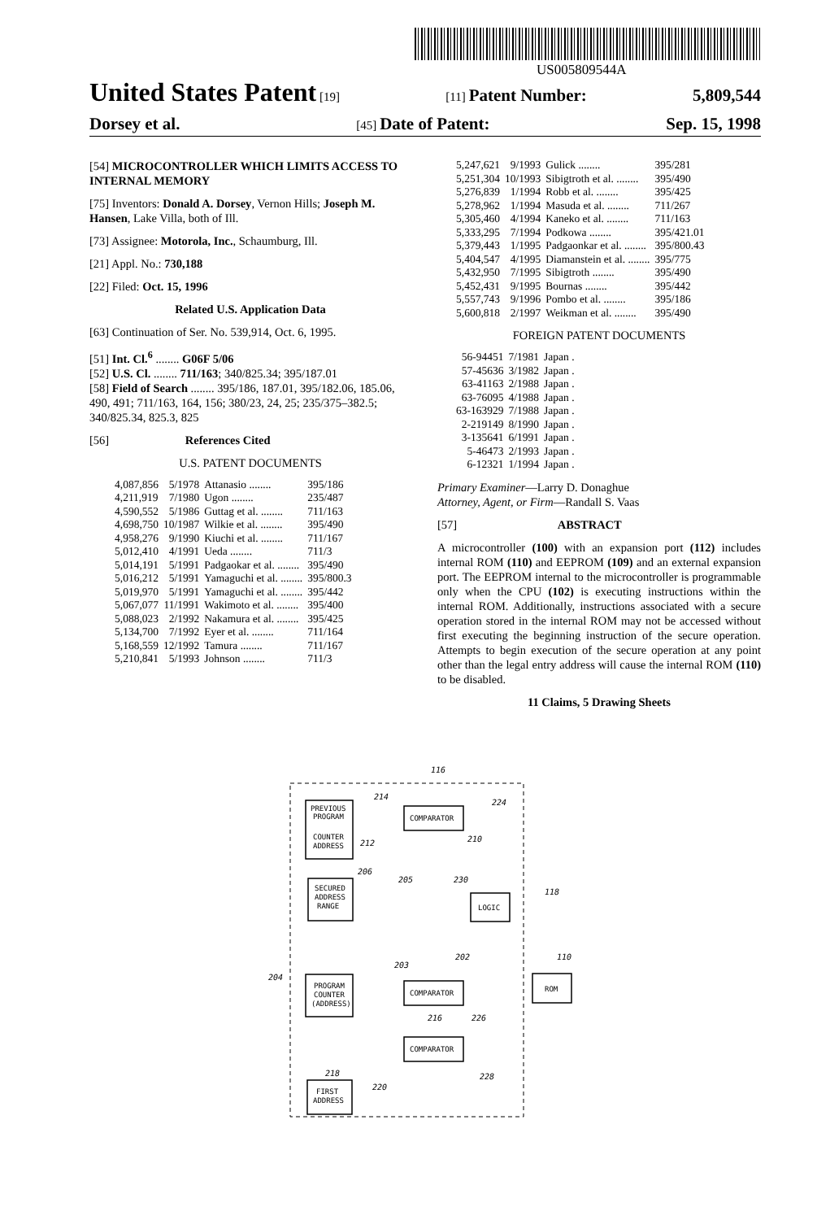US005809544A
United States Patent [19] [11] Patent Number: 5,809,544
Dorsey et al. [45] Date of Patent: Sep. 15, 1998
[54] MICROCONTROLLER WHICH LIMITS ACCESS TO INTERNAL MEMORY
[75] Inventors: Donald A. Dorsey, Vernon Hills; Joseph M. Hansen, Lake Villa, both of Ill.
[73] Assignee: Motorola, Inc., Schaumburg, Ill.
[21] Appl. No.: 730,188
[22] Filed: Oct. 15, 1996
Related U.S. Application Data
[63] Continuation of Ser. No. 539,914, Oct. 6, 1995.
[51] Int. Cl.<sup>6</sup> ........ G06F 5/06
[52] U.S. Cl. ........ 711/163; 340/825.34; 395/187.01
[58] Field of Search ........ 395/186, 187.01, 395/182.06, 185.06, 490, 491; 711/163, 164, 156; 380/23, 24, 25; 235/375–382.5; 340/825.34, 825.3, 825
[56] References Cited
U.S. PATENT DOCUMENTS
| 4,087,856 | 5/1978 | Attanasio ........ | 395/186 |
| 4,211,919 | 7/1980 | Ugon ........ | 235/487 |
| 4,590,552 | 5/1986 | Guttag et al. ........ | 711/163 |
| 4,698,750 | 10/1987 | Wilkie et al. ........ | 395/490 |
| 4,958,276 | 9/1990 | Kiuchi et al. ........ | 711/167 |
| 5,012,410 | 4/1991 | Ueda ........ | 711/3 |
| 5,014,191 | 5/1991 | Padgaokar et al. ........ | 395/490 |
| 5,016,212 | 5/1991 | Yamaguchi et al. ........ | 395/800.3 |
| 5,019,970 | 5/1991 | Yamaguchi et al. ........ | 395/442 |
| 5,067,077 | 11/1991 | Wakimoto et al. ........ | 395/400 |
| 5,088,023 | 2/1992 | Nakamura et al. ........ | 395/425 |
| 5,134,700 | 7/1992 | Eyer et al. ........ | 711/164 |
| 5,168,559 | 12/1992 | Tamura ........ | 711/167 |
| 5,210,841 | 5/1993 | Johnson ........ | 711/3 |
| 5,247,621 | 9/1993 | Gulick ........ | 395/281 |
| 5,251,304 | 10/1993 | Sibigtroth et al. ........ | 395/490 |
| 5,276,839 | 1/1994 | Robb et al. ........ | 395/425 |
| 5,278,962 | 1/1994 | Masuda et al. ........ | 711/267 |
| 5,305,460 | 4/1994 | Kaneko et al. ........ | 711/163 |
| 5,333,295 | 7/1994 | Podkowa ........ | 395/421.01 |
| 5,379,443 | 1/1995 | Padgaonkar et al. ........ | 395/800.43 |
| 5,404,547 | 4/1995 | Diamanstein et al. ........ | 395/775 |
| 5,432,950 | 7/1995 | Sibigtroth ........ | 395/490 |
| 5,452,431 | 9/1995 | Bournas ........ | 395/442 |
| 5,557,743 | 9/1996 | Pombo et al. ........ | 395/186 |
| 5,600,818 | 2/1997 | Weikman et al. ........ | 395/490 |
FOREIGN PATENT DOCUMENTS
| 56-94451 | 7/1981 | Japan . |
| 57-45636 | 3/1982 | Japan . |
| 63-41163 | 2/1988 | Japan . |
| 63-76095 | 4/1988 | Japan . |
| 63-163929 | 7/1988 | Japan . |
| 2-219149 | 8/1990 | Japan . |
| 3-135641 | 6/1991 | Japan . |
| 5-46473 | 2/1993 | Japan . |
| 6-12321 | 1/1994 | Japan . |
Primary Examiner—Larry D. Donaghue
Attorney, Agent, or Firm—Randall S. Vaas
[57] ABSTRACT
A microcontroller (100) with an expansion port (112) includes internal ROM (110) and EEPROM (109) and an external expansion port. The EEPROM internal to the microcontroller is programmable only when the CPU (102) is executing instructions within the internal ROM. Additionally, instructions associated with a secure operation stored in the internal ROM may not be accessed without first executing the beginning instruction of the secure operation. Attempts to begin execution of the secure operation at any point other than the legal entry address will cause the internal ROM (110) to be disabled.
11 Claims, 5 Drawing Sheets
PREVIOUS
PROGRAM
COUNTER
ADDRESS
COMPARATOR
SECURED
ADDRESS
RANGE
LOGIC
PROGRAM
COUNTER
(ADDRESS)
COMPARATOR
COMPARATOR
FIRST
ADDRESS
ROM
116
214
224
212
210
206
205
230
118
204
203
202
110
226
216
228
218
220